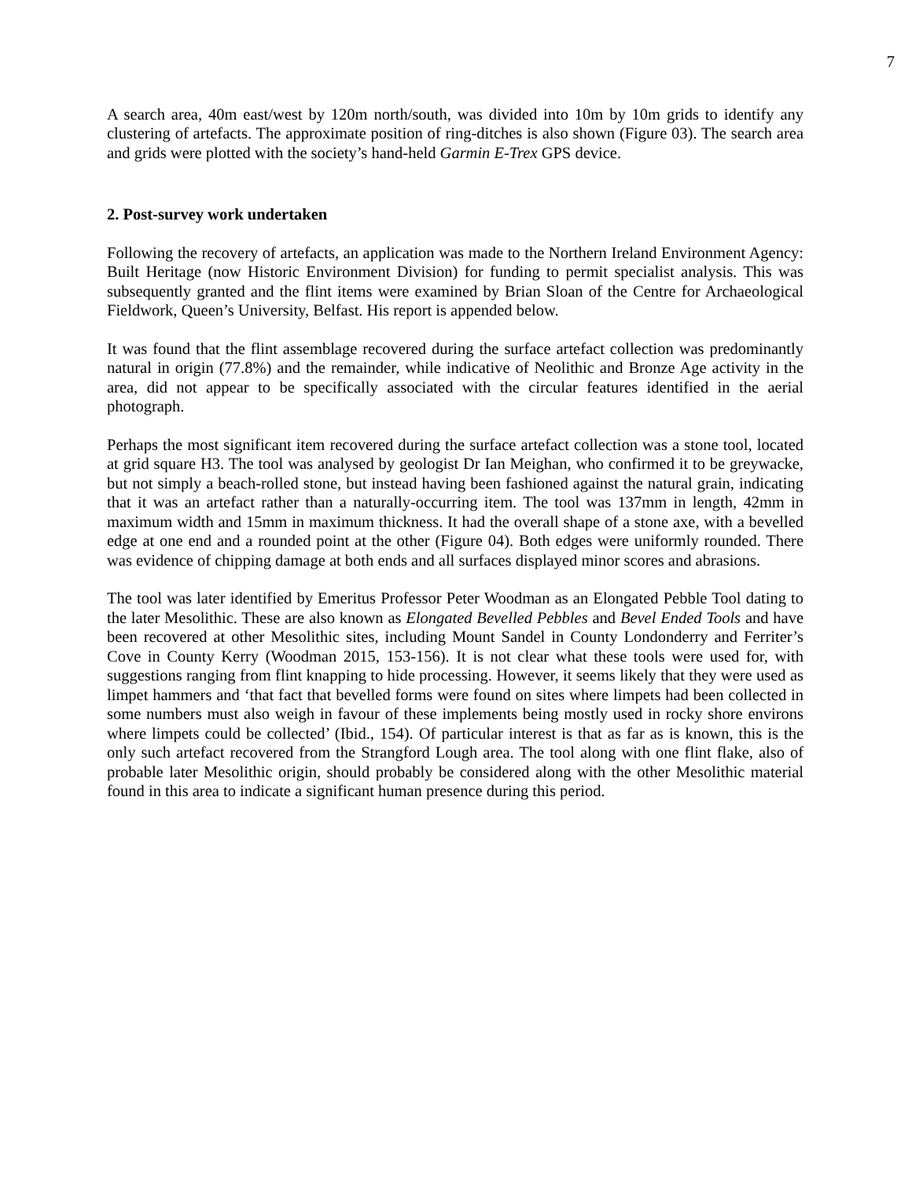7
A search area, 40m east/west by 120m north/south, was divided into 10m by 10m grids to identify any clustering of artefacts. The approximate position of ring-ditches is also shown (Figure 03). The search area and grids were plotted with the society’s hand-held Garmin E-Trex GPS device.
2. Post-survey work undertaken
Following the recovery of artefacts, an application was made to the Northern Ireland Environment Agency: Built Heritage (now Historic Environment Division) for funding to permit specialist analysis. This was subsequently granted and the flint items were examined by Brian Sloan of the Centre for Archaeological Fieldwork, Queen’s University, Belfast. His report is appended below.
It was found that the flint assemblage recovered during the surface artefact collection was predominantly natural in origin (77.8%) and the remainder, while indicative of Neolithic and Bronze Age activity in the area, did not appear to be specifically associated with the circular features identified in the aerial photograph.
Perhaps the most significant item recovered during the surface artefact collection was a stone tool, located at grid square H3. The tool was analysed by geologist Dr Ian Meighan, who confirmed it to be greywacke, but not simply a beach-rolled stone, but instead having been fashioned against the natural grain, indicating that it was an artefact rather than a naturally-occurring item. The tool was 137mm in length, 42mm in maximum width and 15mm in maximum thickness. It had the overall shape of a stone axe, with a bevelled edge at one end and a rounded point at the other (Figure 04). Both edges were uniformly rounded. There was evidence of chipping damage at both ends and all surfaces displayed minor scores and abrasions.
The tool was later identified by Emeritus Professor Peter Woodman as an Elongated Pebble Tool dating to the later Mesolithic. These are also known as Elongated Bevelled Pebbles and Bevel Ended Tools and have been recovered at other Mesolithic sites, including Mount Sandel in County Londonderry and Ferriter’s Cove in County Kerry (Woodman 2015, 153-156). It is not clear what these tools were used for, with suggestions ranging from flint knapping to hide processing. However, it seems likely that they were used as limpet hammers and ‘that fact that bevelled forms were found on sites where limpets had been collected in some numbers must also weigh in favour of these implements being mostly used in rocky shore environs where limpets could be collected’ (Ibid., 154). Of particular interest is that as far as is known, this is the only such artefact recovered from the Strangford Lough area. The tool along with one flint flake, also of probable later Mesolithic origin, should probably be considered along with the other Mesolithic material found in this area to indicate a significant human presence during this period.